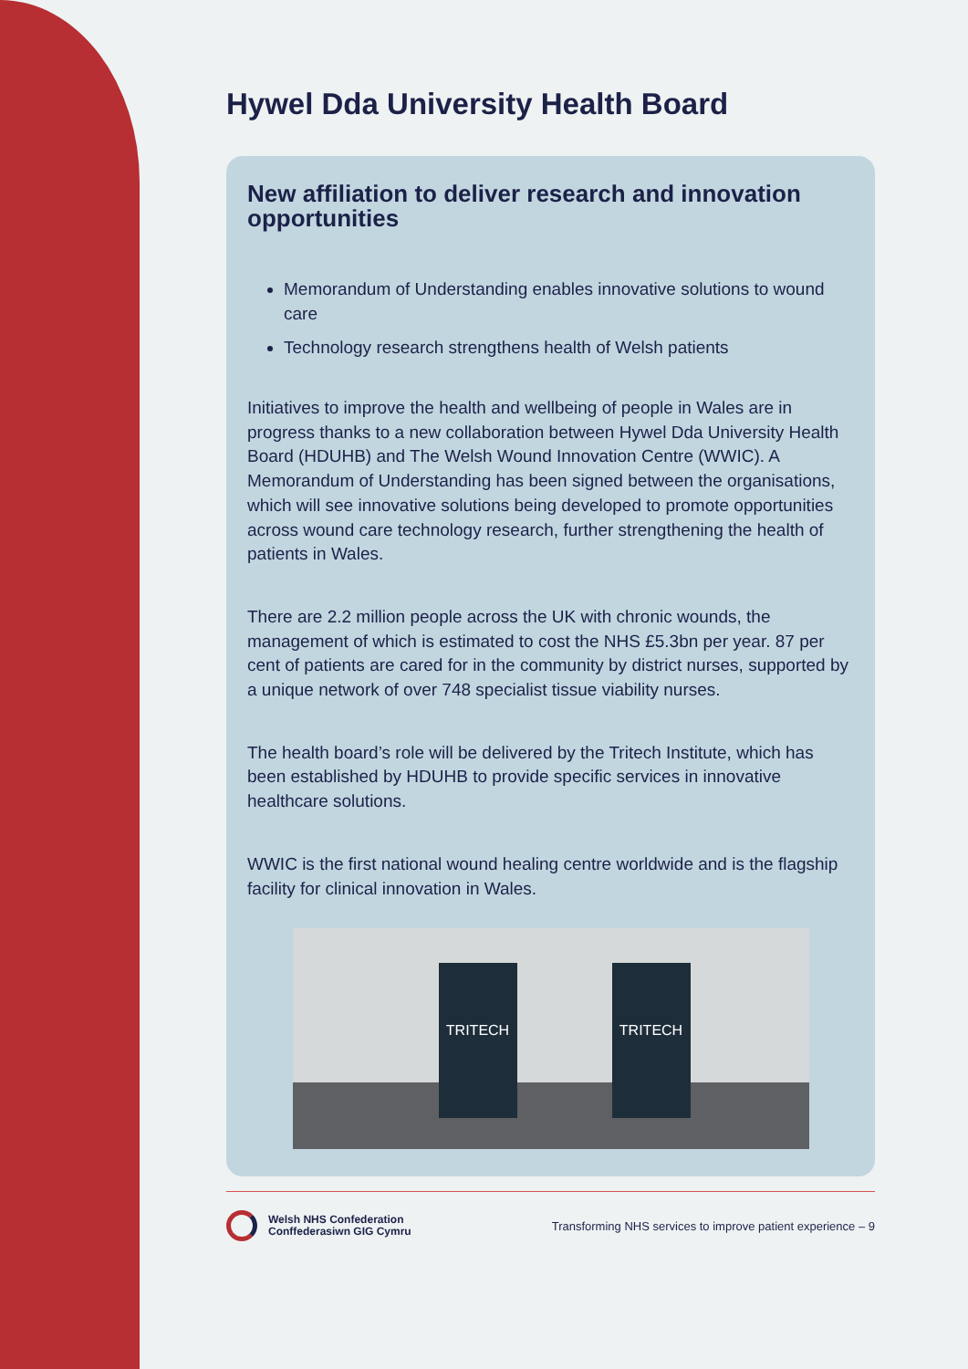Hywel Dda University Health Board
New affiliation to deliver research and innovation opportunities
Memorandum of Understanding enables innovative solutions to wound care
Technology research strengthens health of Welsh patients
Initiatives to improve the health and wellbeing of people in Wales are in progress thanks to a new collaboration between Hywel Dda University Health Board (HDUHB) and The Welsh Wound Innovation Centre (WWIC). A Memorandum of Understanding has been signed between the organisations, which will see innovative solutions being developed to promote opportunities across wound care technology research, further strengthening the health of patients in Wales.
There are 2.2 million people across the UK with chronic wounds, the management of which is estimated to cost the NHS £5.3bn per year. 87 per cent of patients are cared for in the community by district nurses, supported by a unique network of over 748 specialist tissue viability nurses.
The health board’s role will be delivered by the Tritech Institute, which has been established by HDUHB to provide specific services in innovative healthcare solutions.
WWIC is the first national wound healing centre worldwide and is the flagship facility for clinical innovation in Wales.
TRITECH TRITECH
Welsh NHS Confederation
Conffederasiwn GIG Cymru
Transforming NHS services to improve patient experience – 9